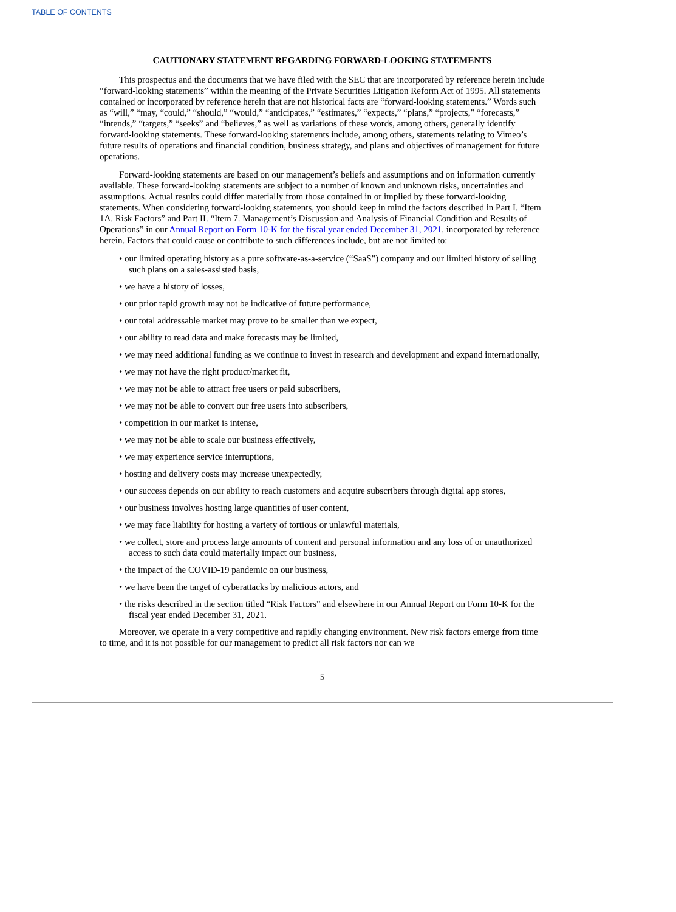TABLE OF CONTENTS
CAUTIONARY STATEMENT REGARDING FORWARD-LOOKING STATEMENTS
This prospectus and the documents that we have filed with the SEC that are incorporated by reference herein include “forward-looking statements” within the meaning of the Private Securities Litigation Reform Act of 1995. All statements contained or incorporated by reference herein that are not historical facts are “forward-looking statements.” Words such as “will,” “may, “could,” “should,” “would,” “anticipates,” “estimates,” “expects,” “plans,” “projects,” “forecasts,” “intends,” “targets,” “seeks” and “believes,” as well as variations of these words, among others, generally identify forward-looking statements. These forward-looking statements include, among others, statements relating to Vimeo’s future results of operations and financial condition, business strategy, and plans and objectives of management for future operations.
Forward-looking statements are based on our management’s beliefs and assumptions and on information currently available. These forward-looking statements are subject to a number of known and unknown risks, uncertainties and assumptions. Actual results could differ materially from those contained in or implied by these forward-looking statements. When considering forward-looking statements, you should keep in mind the factors described in Part I. “Item 1A. Risk Factors” and Part II. “Item 7. Management’s Discussion and Analysis of Financial Condition and Results of Operations” in our Annual Report on Form 10-K for the fiscal year ended December 31, 2021, incorporated by reference herein. Factors that could cause or contribute to such differences include, but are not limited to:
• our limited operating history as a pure software-as-a-service (“SaaS”) company and our limited history of selling such plans on a sales-assisted basis,
• we have a history of losses,
• our prior rapid growth may not be indicative of future performance,
• our total addressable market may prove to be smaller than we expect,
• our ability to read data and make forecasts may be limited,
• we may need additional funding as we continue to invest in research and development and expand internationally,
• we may not have the right product/market fit,
• we may not be able to attract free users or paid subscribers,
• we may not be able to convert our free users into subscribers,
• competition in our market is intense,
• we may not be able to scale our business effectively,
• we may experience service interruptions,
• hosting and delivery costs may increase unexpectedly,
• our success depends on our ability to reach customers and acquire subscribers through digital app stores,
• our business involves hosting large quantities of user content,
• we may face liability for hosting a variety of tortious or unlawful materials,
• we collect, store and process large amounts of content and personal information and any loss of or unauthorized access to such data could materially impact our business,
• the impact of the COVID-19 pandemic on our business,
• we have been the target of cyberattacks by malicious actors, and
• the risks described in the section titled “Risk Factors” and elsewhere in our Annual Report on Form 10-K for the fiscal year ended December 31, 2021.
Moreover, we operate in a very competitive and rapidly changing environment. New risk factors emerge from time to time, and it is not possible for our management to predict all risk factors nor can we
5